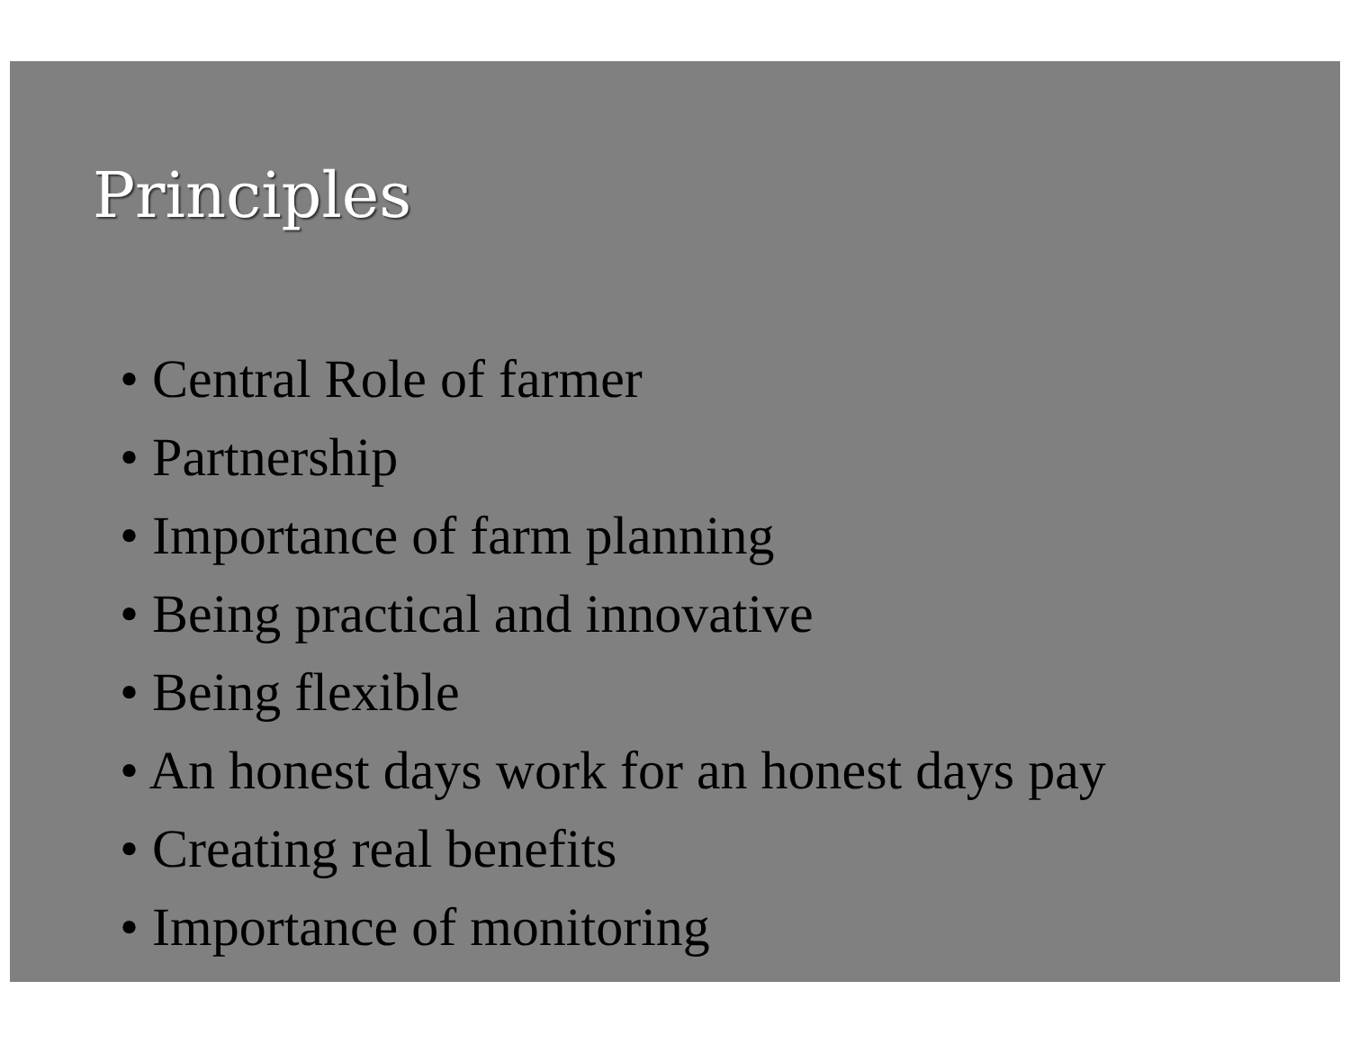Principles
• Central Role of farmer
• Partnership
• Importance of farm planning
• Being practical and innovative
• Being flexible
• An honest days work for an honest days pay
• Creating real benefits
• Importance of monitoring